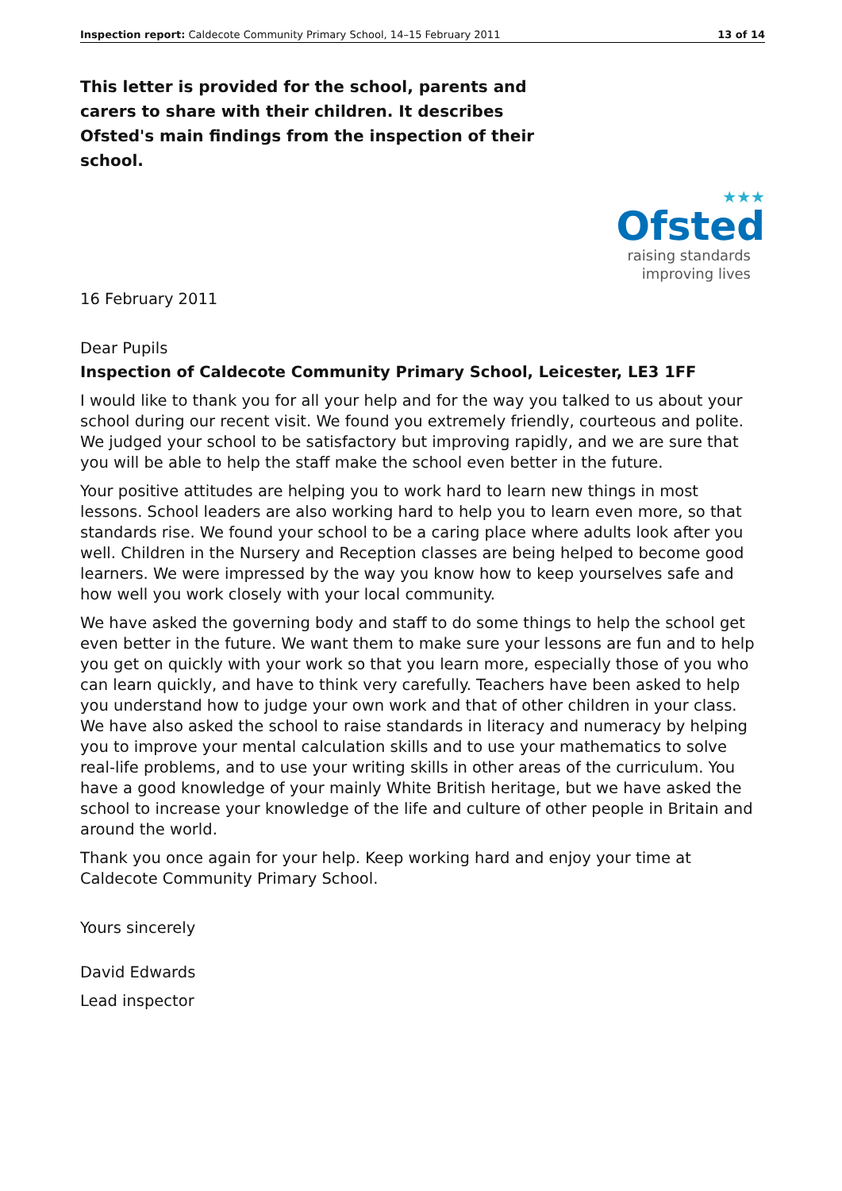Inspection report: Caldecote Community Primary School, 14–15 February 2011 13 of 14
This letter is provided for the school, parents and carers to share with their children. It describes Ofsted's main findings from the inspection of their school.
★★★
Ofsted
raising standards
improving lives
16 February 2011
Dear Pupils
Inspection of Caldecote Community Primary School, Leicester, LE3 1FF
I would like to thank you for all your help and for the way you talked to us about your school during our recent visit. We found you extremely friendly, courteous and polite. We judged your school to be satisfactory but improving rapidly, and we are sure that you will be able to help the staff make the school even better in the future.
Your positive attitudes are helping you to work hard to learn new things in most lessons. School leaders are also working hard to help you to learn even more, so that standards rise. We found your school to be a caring place where adults look after you well. Children in the Nursery and Reception classes are being helped to become good learners. We were impressed by the way you know how to keep yourselves safe and how well you work closely with your local community.
We have asked the governing body and staff to do some things to help the school get even better in the future. We want them to make sure your lessons are fun and to help you get on quickly with your work so that you learn more, especially those of you who can learn quickly, and have to think very carefully. Teachers have been asked to help you understand how to judge your own work and that of other children in your class. We have also asked the school to raise standards in literacy and numeracy by helping you to improve your mental calculation skills and to use your mathematics to solve real-life problems, and to use your writing skills in other areas of the curriculum. You have a good knowledge of your mainly White British heritage, but we have asked the school to increase your knowledge of the life and culture of other people in Britain and around the world.
Thank you once again for your help. Keep working hard and enjoy your time at Caldecote Community Primary School.
Yours sincerely
David Edwards
Lead inspector